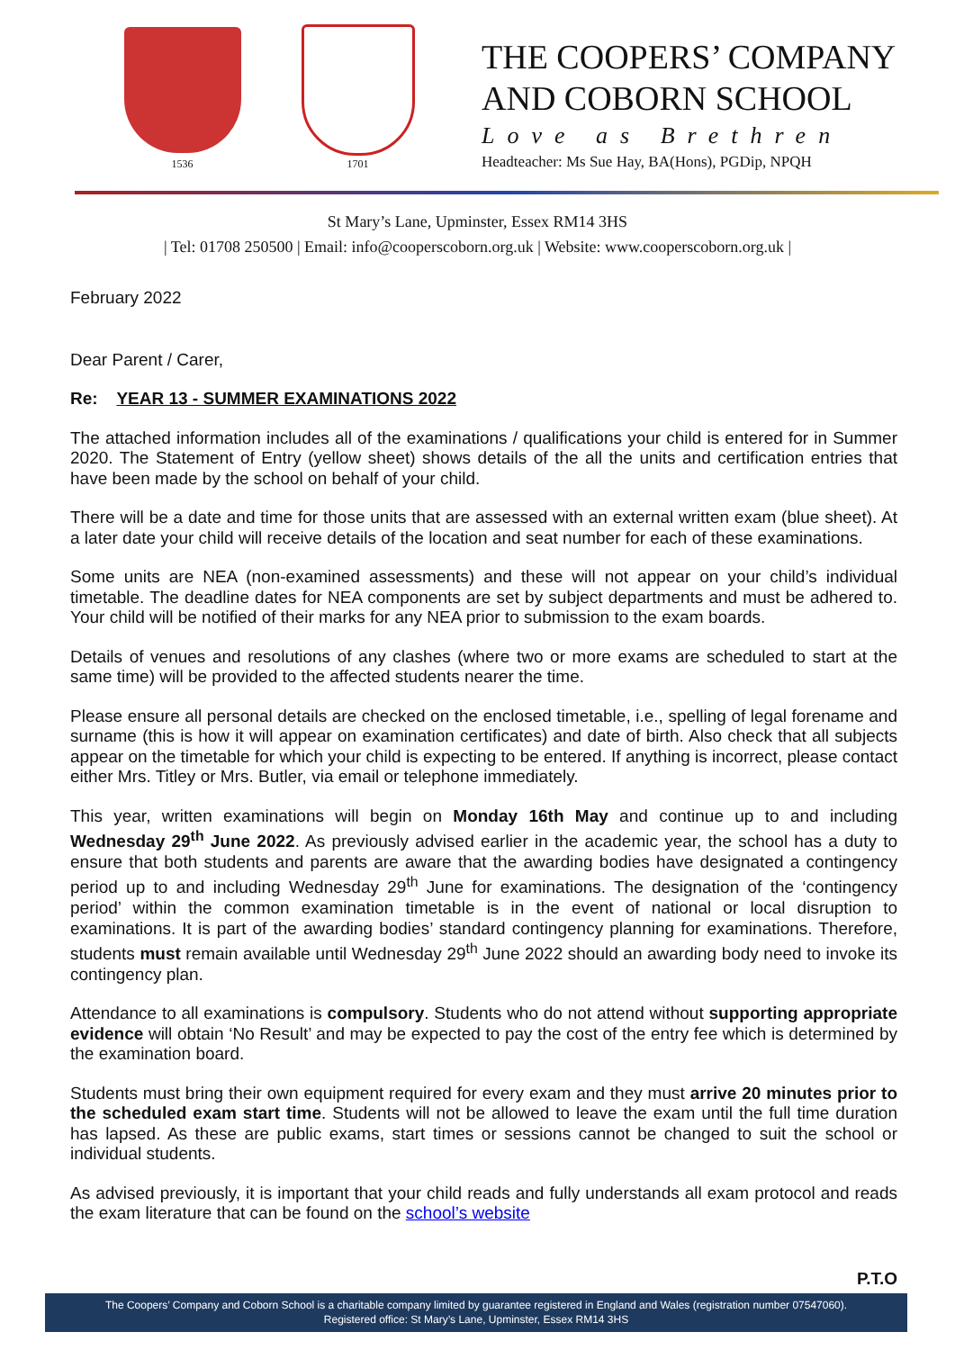1536 1701
THE COOPERS’ COMPANY
AND COBORN SCHOOL
Love as Brethren
Headteacher: Ms Sue Hay, BA(Hons), PGDip, NPQH
St Mary’s Lane, Upminster, Essex RM14 3HS
| Tel: 01708 250500 | Email: info@cooperscoborn.org.uk | Website: www.cooperscoborn.org.uk |
February 2022
Dear Parent / Carer,
Re: YEAR 13 - SUMMER EXAMINATIONS 2022
The attached information includes all of the examinations / qualifications your child is entered for in Summer 2020. The Statement of Entry (yellow sheet) shows details of the all the units and certification entries that have been made by the school on behalf of your child.
There will be a date and time for those units that are assessed with an external written exam (blue sheet). At a later date your child will receive details of the location and seat number for each of these examinations.
Some units are NEA (non-examined assessments) and these will not appear on your child’s individual timetable. The deadline dates for NEA components are set by subject departments and must be adhered to. Your child will be notified of their marks for any NEA prior to submission to the exam boards.
Details of venues and resolutions of any clashes (where two or more exams are scheduled to start at the same time) will be provided to the affected students nearer the time.
Please ensure all personal details are checked on the enclosed timetable, i.e., spelling of legal forename and surname (this is how it will appear on examination certificates) and date of birth. Also check that all subjects appear on the timetable for which your child is expecting to be entered. If anything is incorrect, please contact either Mrs. Titley or Mrs. Butler, via email or telephone immediately.
This year, written examinations will begin on Monday 16th May and continue up to and including Wednesday 29<sup>th</sup> June 2022. As previously advised earlier in the academic year, the school has a duty to ensure that both students and parents are aware that the awarding bodies have designated a contingency period up to and including Wednesday 29<sup>th</sup> June for examinations. The designation of the ‘contingency period’ within the common examination timetable is in the event of national or local disruption to examinations. It is part of the awarding bodies’ standard contingency planning for examinations. Therefore, students must remain available until Wednesday 29<sup>th</sup> June 2022 should an awarding body need to invoke its contingency plan.
Attendance to all examinations is compulsory. Students who do not attend without supporting appropriate evidence will obtain ‘No Result’ and may be expected to pay the cost of the entry fee which is determined by the examination board.
Students must bring their own equipment required for every exam and they must arrive 20 minutes prior to the scheduled exam start time. Students will not be allowed to leave the exam until the full time duration has lapsed. As these are public exams, start times or sessions cannot be changed to suit the school or individual students.
As advised previously, it is important that your child reads and fully understands all exam protocol and reads the exam literature that can be found on the school’s website
P.T.O
The Coopers’ Company and Coborn School is a charitable company limited by guarantee registered in England and Wales (registration number 07547060).
Registered office: St Mary’s Lane, Upminster, Essex RM14 3HS